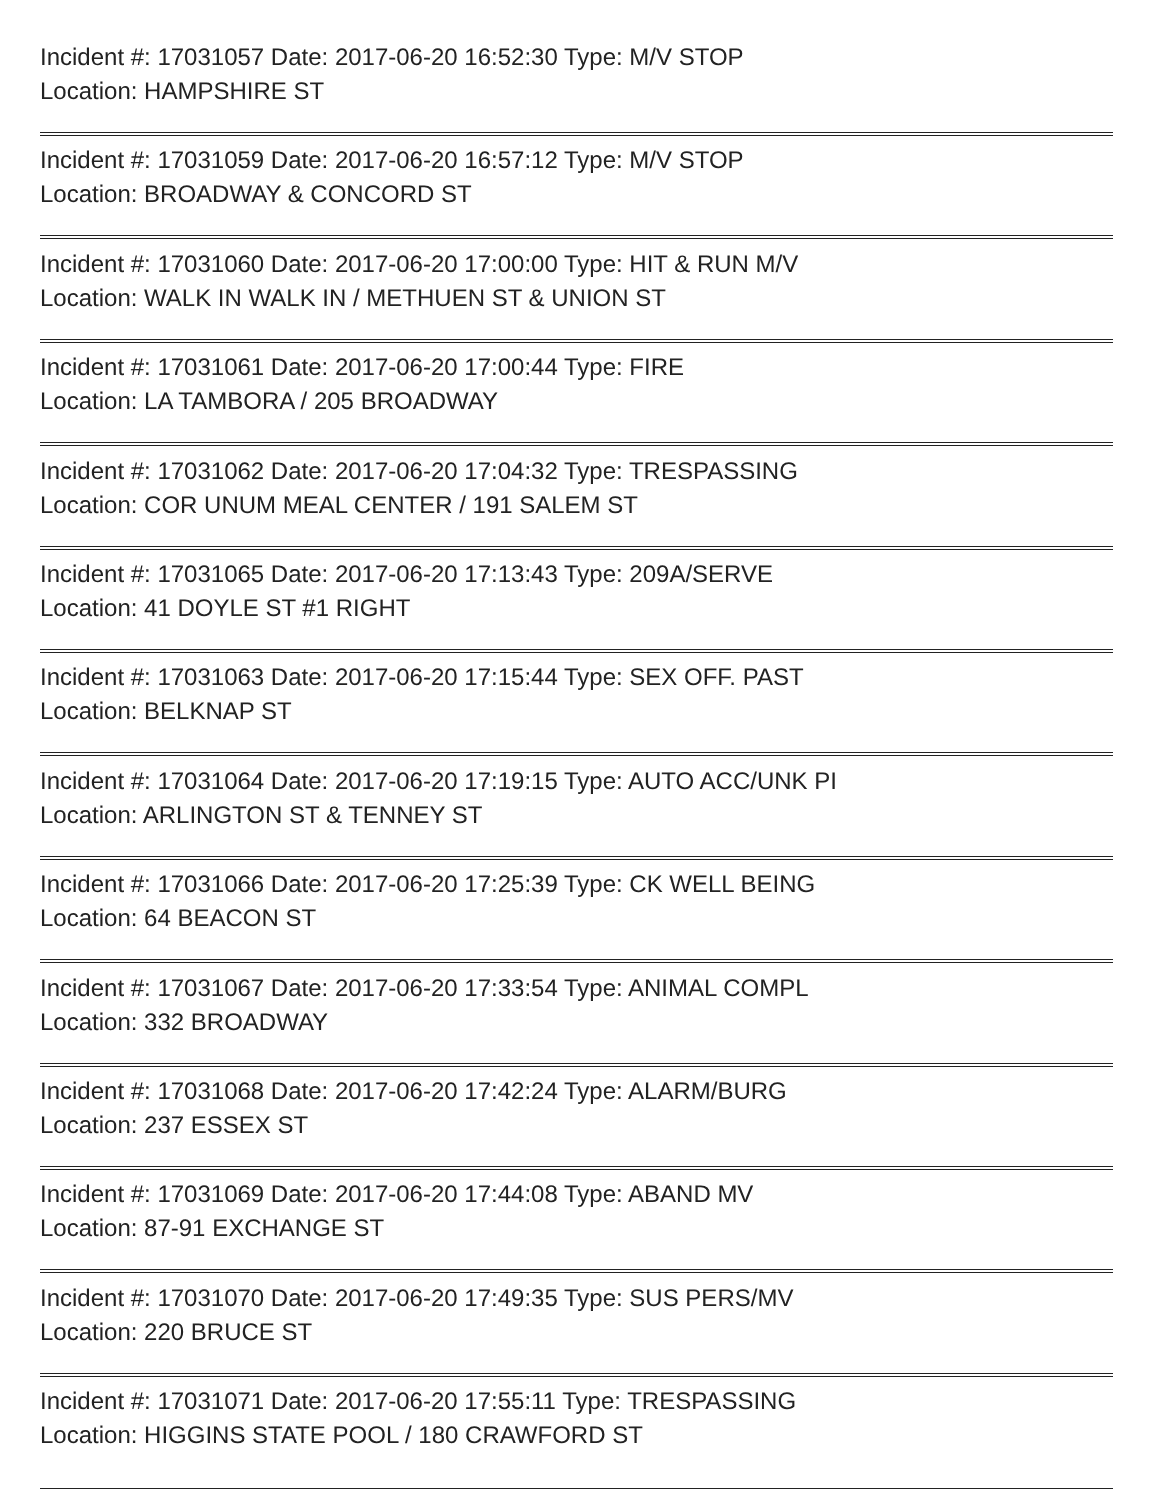Incident #: 17031057 Date: 2017-06-20 16:52:30 Type: M/V STOP
Location: HAMPSHIRE ST
Incident #: 17031059 Date: 2017-06-20 16:57:12 Type: M/V STOP
Location: BROADWAY & CONCORD ST
Incident #: 17031060 Date: 2017-06-20 17:00:00 Type: HIT & RUN M/V
Location: WALK IN WALK IN / METHUEN ST & UNION ST
Incident #: 17031061 Date: 2017-06-20 17:00:44 Type: FIRE
Location: LA TAMBORA / 205 BROADWAY
Incident #: 17031062 Date: 2017-06-20 17:04:32 Type: TRESPASSING
Location: COR UNUM MEAL CENTER / 191 SALEM ST
Incident #: 17031065 Date: 2017-06-20 17:13:43 Type: 209A/SERVE
Location: 41 DOYLE ST #1 RIGHT
Incident #: 17031063 Date: 2017-06-20 17:15:44 Type: SEX OFF. PAST
Location: BELKNAP ST
Incident #: 17031064 Date: 2017-06-20 17:19:15 Type: AUTO ACC/UNK PI
Location: ARLINGTON ST & TENNEY ST
Incident #: 17031066 Date: 2017-06-20 17:25:39 Type: CK WELL BEING
Location: 64 BEACON ST
Incident #: 17031067 Date: 2017-06-20 17:33:54 Type: ANIMAL COMPL
Location: 332 BROADWAY
Incident #: 17031068 Date: 2017-06-20 17:42:24 Type: ALARM/BURG
Location: 237 ESSEX ST
Incident #: 17031069 Date: 2017-06-20 17:44:08 Type: ABAND MV
Location: 87-91 EXCHANGE ST
Incident #: 17031070 Date: 2017-06-20 17:49:35 Type: SUS PERS/MV
Location: 220 BRUCE ST
Incident #: 17031071 Date: 2017-06-20 17:55:11 Type: TRESPASSING
Location: HIGGINS STATE POOL / 180 CRAWFORD ST